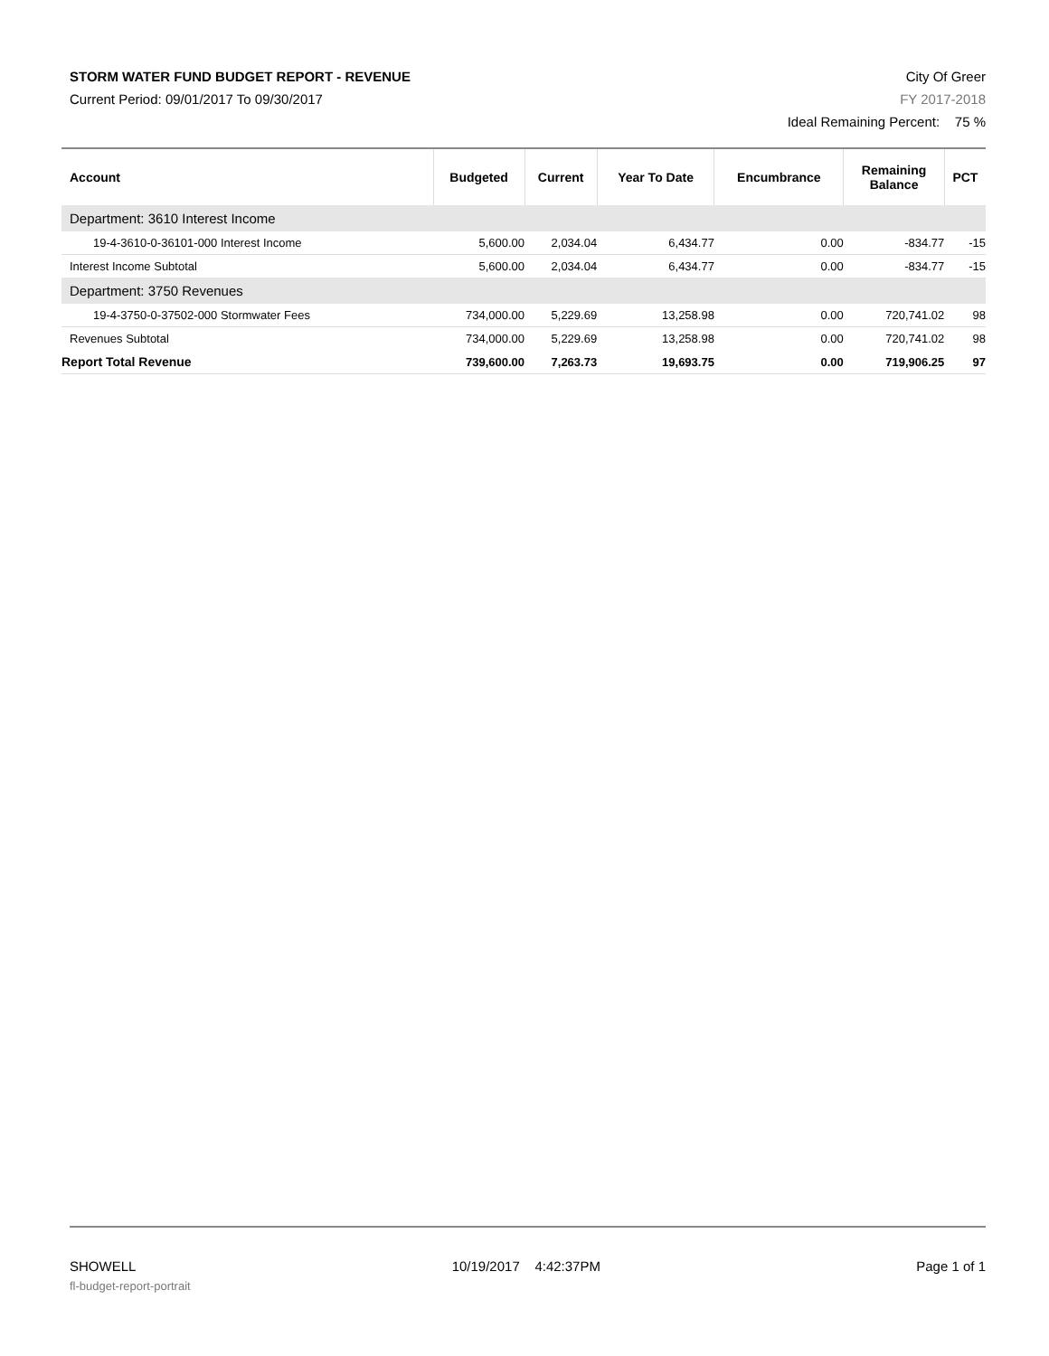STORM WATER FUND BUDGET REPORT - REVENUE
Current Period: 09/01/2017 To 09/30/2017
City Of Greer
FY 2017-2018
Ideal Remaining Percent: 75 %
| Account | Budgeted | Current | Year To Date | Encumbrance | Remaining Balance | PCT |
| --- | --- | --- | --- | --- | --- | --- |
| Department: 3610 Interest Income | | | | | | |
| 19-4-3610-0-36101-000 Interest Income | 5,600.00 | 2,034.04 | 6,434.77 | 0.00 | -834.77 | -15 |
| Interest Income Subtotal | 5,600.00 | 2,034.04 | 6,434.77 | 0.00 | -834.77 | -15 |
| Department: 3750 Revenues | | | | | | |
| 19-4-3750-0-37502-000 Stormwater Fees | 734,000.00 | 5,229.69 | 13,258.98 | 0.00 | 720,741.02 | 98 |
| Revenues Subtotal | 734,000.00 | 5,229.69 | 13,258.98 | 0.00 | 720,741.02 | 98 |
| Report Total Revenue | 739,600.00 | 7,263.73 | 19,693.75 | 0.00 | 719,906.25 | 97 |
SHOWELL 10/19/2017 4:42:37PM Page 1 of 1
fl-budget-report-portrait